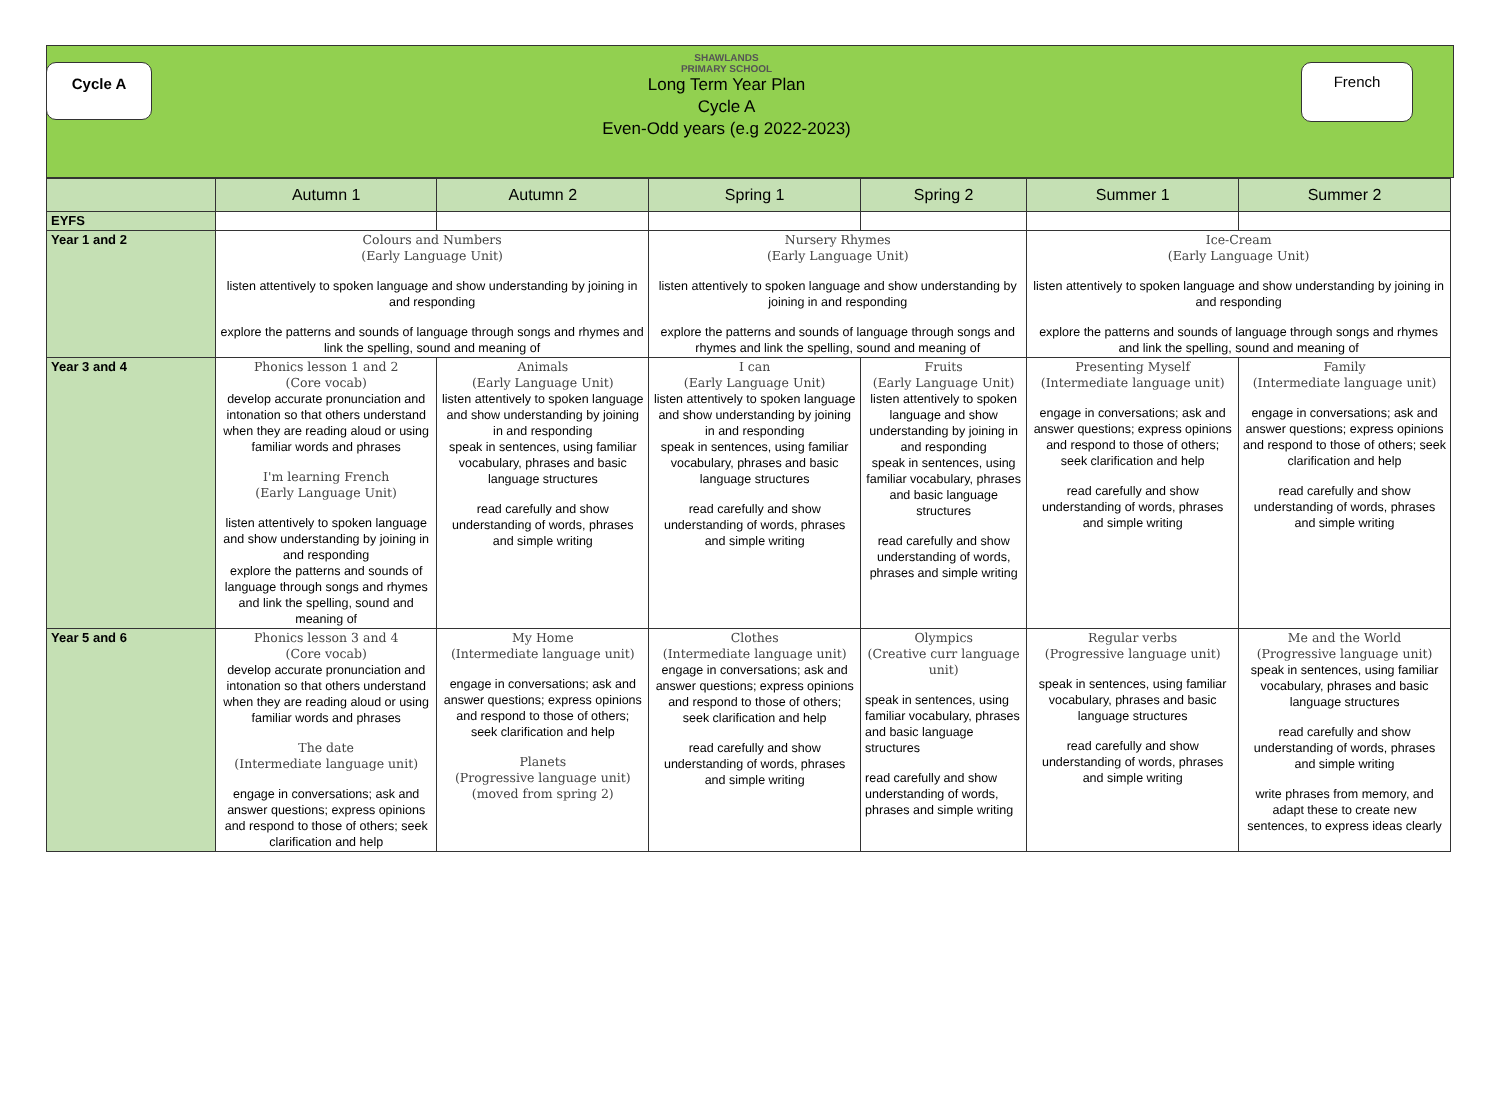Cycle A
SHAWLANDS
PRIMARY SCHOOL
Long Term Year Plan
Cycle A
Even-Odd years (e.g 2022-2023)
French
| | Autumn 1 | Autumn 2 | Spring 1 | Spring 2 | Summer 1 | Summer 2 |
| --- | --- | --- | --- | --- | --- | --- |
| EYFS | | | | | | |
| Year 1 and 2 | Colours and Numbers (Early Language Unit) listen attentively to spoken language and show understanding by joining in and responding explore the patterns and sounds of language through songs and rhymes and link the spelling, sound and meaning of | | Nursery Rhymes (Early Language Unit) listen attentively to spoken language and show understanding by joining in and responding explore the patterns and sounds of language through songs and rhymes and link the spelling, sound and meaning of | | Ice-Cream (Early Language Unit) listen attentively to spoken language and show understanding by joining in and responding explore the patterns and sounds of language through songs and rhymes and link the spelling, sound and meaning of | |
| Year 3 and 4 | Phonics lesson 1 and 2 (Core vocab) develop accurate pronunciation and intonation so that others understand when they are reading aloud or using familiar words and phrases I'm learning French (Early Language Unit) listen attentively to spoken language and show understanding by joining in and responding explore the patterns and sounds of language through songs and rhymes and link the spelling, sound and meaning of | Animals (Early Language Unit) listen attentively to spoken language and show understanding by joining in and responding speak in sentences, using familiar vocabulary, phrases and basic language structures read carefully and show understanding of words, phrases and simple writing | I can (Early Language Unit) listen attentively to spoken language and show understanding by joining in and responding speak in sentences, using familiar vocabulary, phrases and basic language structures read carefully and show understanding of words, phrases and simple writing | Fruits (Early Language Unit) listen attentively to spoken language and show understanding by joining in and responding speak in sentences, using familiar vocabulary, phrases and basic language structures read carefully and show understanding of words, phrases and simple writing | Presenting Myself (Intermediate language unit) engage in conversations; ask and answer questions; express opinions and respond to those of others; seek clarification and help read carefully and show understanding of words, phrases and simple writing | Family (Intermediate language unit) engage in conversations; ask and answer questions; express opinions and respond to those of others; seek clarification and help read carefully and show understanding of words, phrases and simple writing |
| Year 5 and 6 | Phonics lesson 3 and 4 (Core vocab) develop accurate pronunciation and intonation so that others understand when they are reading aloud or using familiar words and phrases The date (Intermediate language unit) engage in conversations; ask and answer questions; express opinions and respond to those of others; seek clarification and help | My Home (Intermediate language unit) engage in conversations; ask and answer questions; express opinions and respond to those of others; seek clarification and help Planets (Progressive language unit) (moved from spring 2) | Clothes (Intermediate language unit) engage in conversations; ask and answer questions; express opinions and respond to those of others; seek clarification and help read carefully and show understanding of words, phrases and simple writing | Olympics (Creative curr language unit) speak in sentences, using familiar vocabulary, phrases and basic language structures read carefully and show understanding of words, phrases and simple writing | Regular verbs (Progressive language unit) speak in sentences, using familiar vocabulary, phrases and basic language structures read carefully and show understanding of words, phrases and simple writing | Me and the World (Progressive language unit) speak in sentences, using familiar vocabulary, phrases and basic language structures read carefully and show understanding of words, phrases and simple writing write phrases from memory, and adapt these to create new sentences, to express ideas clearly |